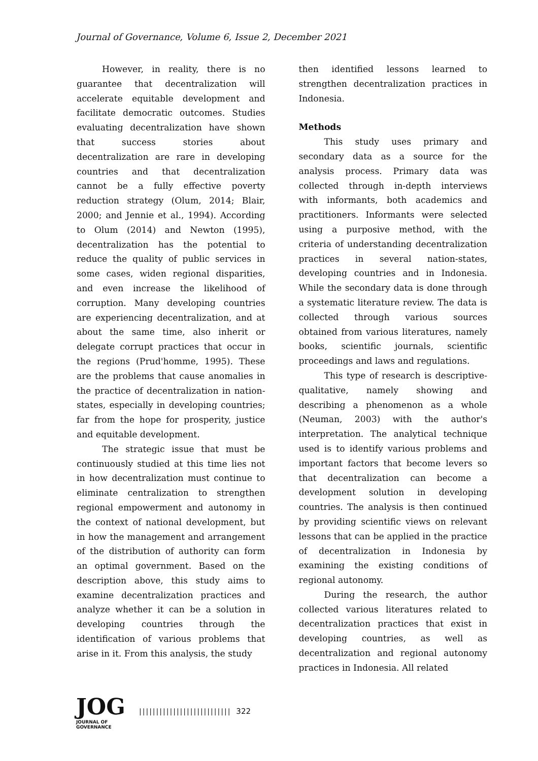Journal of Governance, Volume 6, Issue 2, December 2021
However, in reality, there is no guarantee that decentralization will accelerate equitable development and facilitate democratic outcomes. Studies evaluating decentralization have shown that success stories about decentralization are rare in developing countries and that decentralization cannot be a fully effective poverty reduction strategy (Olum, 2014; Blair, 2000; and Jennie et al., 1994). According to Olum (2014) and Newton (1995), decentralization has the potential to reduce the quality of public services in some cases, widen regional disparities, and even increase the likelihood of corruption. Many developing countries are experiencing decentralization, and at about the same time, also inherit or delegate corrupt practices that occur in the regions (Prud'homme, 1995). These are the problems that cause anomalies in the practice of decentralization in nation-states, especially in developing countries; far from the hope for prosperity, justice and equitable development.
The strategic issue that must be continuously studied at this time lies not in how decentralization must continue to eliminate centralization to strengthen regional empowerment and autonomy in the context of national development, but in how the management and arrangement of the distribution of authority can form an optimal government. Based on the description above, this study aims to examine decentralization practices and analyze whether it can be a solution in developing countries through the identification of various problems that arise in it. From this analysis, the study
then identified lessons learned to strengthen decentralization practices in Indonesia.
Methods
This study uses primary and secondary data as a source for the analysis process. Primary data was collected through in-depth interviews with informants, both academics and practitioners. Informants were selected using a purposive method, with the criteria of understanding decentralization practices in several nation-states, developing countries and in Indonesia. While the secondary data is done through a systematic literature review. The data is collected through various sources obtained from various literatures, namely books, scientific journals, scientific proceedings and laws and regulations.
This type of research is descriptive-qualitative, namely showing and describing a phenomenon as a whole (Neuman, 2003) with the author's interpretation. The analytical technique used is to identify various problems and important factors that become levers so that decentralization can become a development solution in developing countries. The analysis is then continued by providing scientific views on relevant lessons that can be applied in the practice of decentralization in Indonesia by examining the existing conditions of regional autonomy.
During the research, the author collected various literatures related to decentralization practices that exist in developing countries, as well as decentralization and regional autonomy practices in Indonesia. All related
JOG
JOURNAL OF GOVERNANCE
||||||||||||||||||||||||||| 322